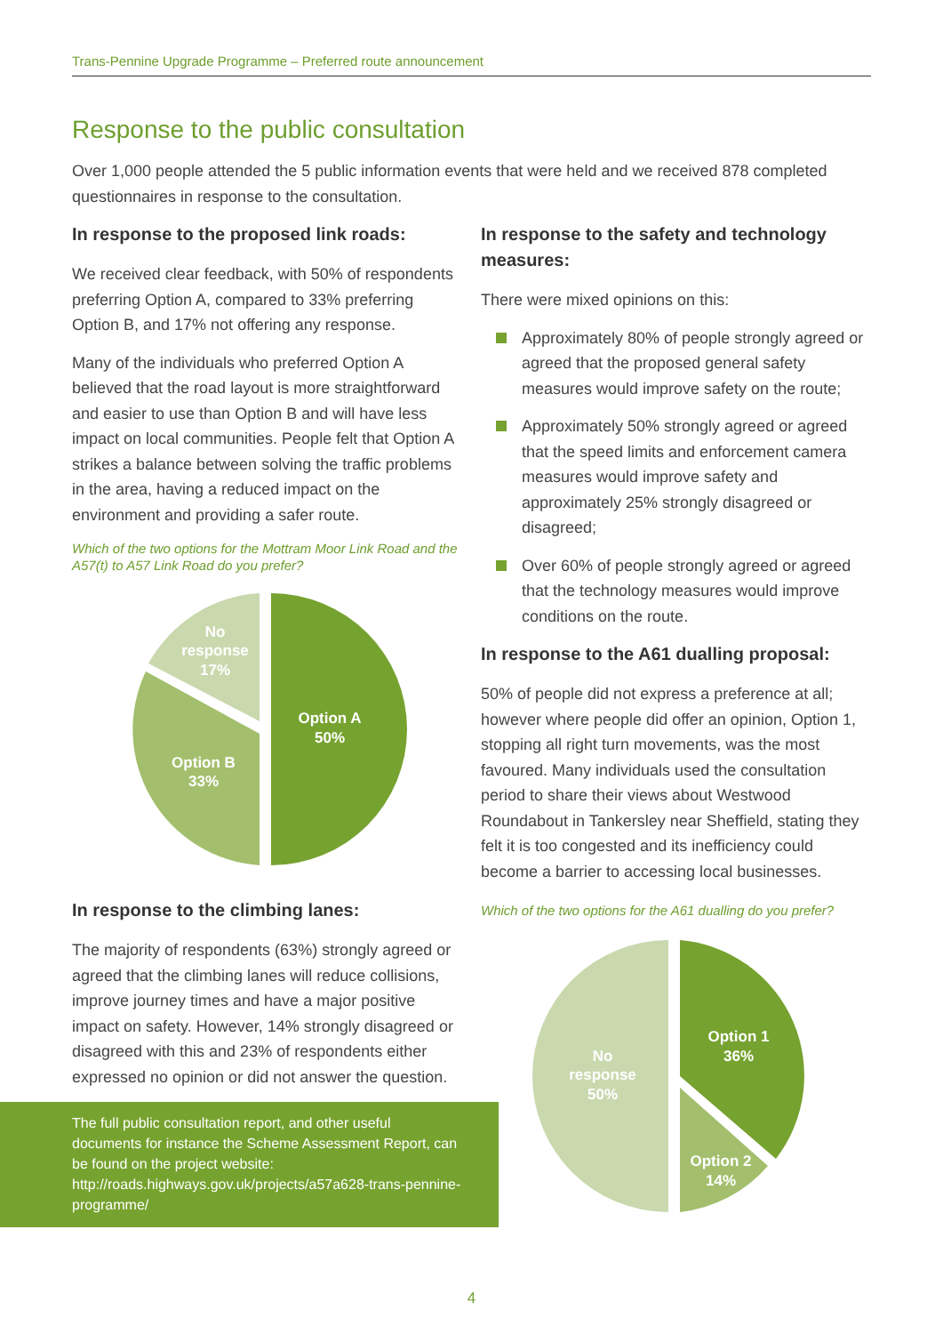Trans-Pennine Upgrade Programme – Preferred route announcement
Response to the public consultation
Over 1,000 people attended the 5 public information events that were held and we received 878 completed questionnaires in response to the consultation.
In response to the proposed link roads:
We received clear feedback, with 50% of respondents preferring Option A, compared to 33% preferring Option B, and 17% not offering any response.
Many of the individuals who preferred Option A believed that the road layout is more straightforward and easier to use than Option B and will have less impact on local communities. People felt that Option A strikes a balance between solving the traffic problems in the area, having a reduced impact on the environment and providing a safer route.
Which of the two options for the Mottram Moor Link Road and the A57(t) to A57 Link Road do you prefer?
Option A
50%
Option B
33%
No
response
17%
In response to the climbing lanes:
The majority of respondents (63%) strongly agreed or agreed that the climbing lanes will reduce collisions, improve journey times and have a major positive impact on safety. However, 14% strongly disagreed or disagreed with this and 23% of respondents either expressed no opinion or did not answer the question.
The full public consultation report, and other useful documents for instance the Scheme Assessment Report, can be found on the project website:
http://roads.highways.gov.uk/projects/a57a628-trans-pennine-programme/
In response to the safety and technology measures:
There were mixed opinions on this:
Approximately 80% of people strongly agreed or agreed that the proposed general safety measures would improve safety on the route;
Approximately 50% strongly agreed or agreed that the speed limits and enforcement camera measures would improve safety and approximately 25% strongly disagreed or disagreed;
Over 60% of people strongly agreed or agreed that the technology measures would improve conditions on the route.
In response to the A61 dualling proposal:
50% of people did not express a preference at all; however where people did offer an opinion, Option 1, stopping all right turn movements, was the most favoured. Many individuals used the consultation period to share their views about Westwood Roundabout in Tankersley near Sheffield, stating they felt it is too congested and its inefficiency could become a barrier to accessing local businesses.
Which of the two options for the A61 dualling do you prefer?
Option 1
36%
Option 2
14%
No
response
50%
4